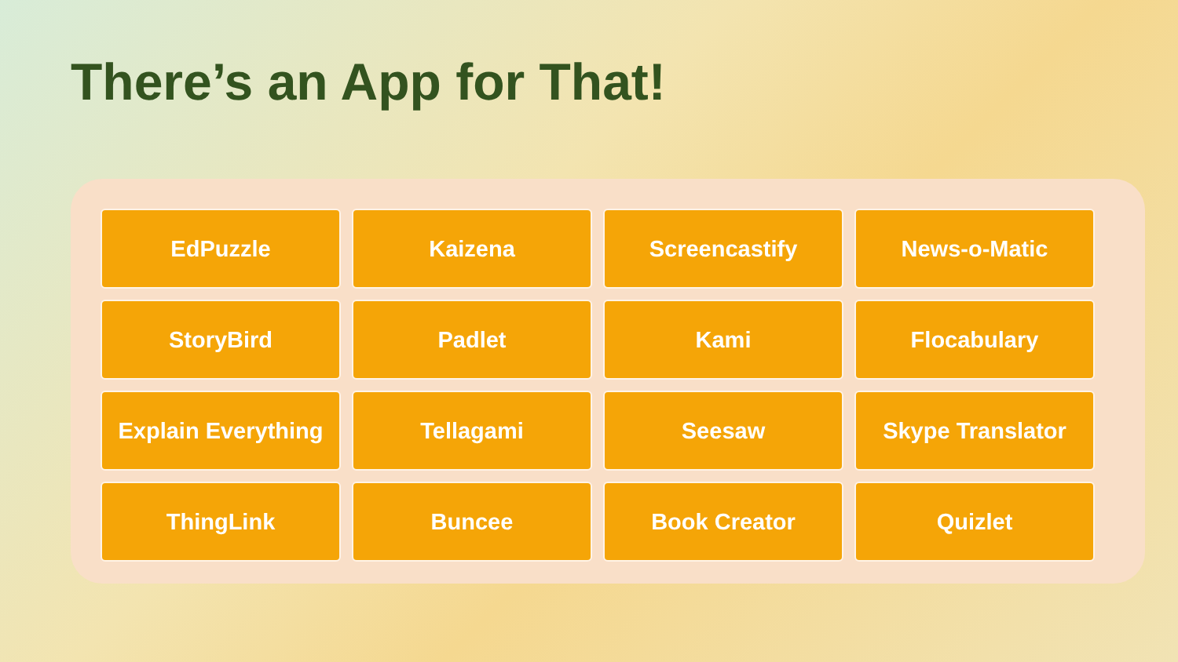There’s an App for That!
EdPuzzle
Kaizena
Screencastify
News-o-Matic
StoryBird
Padlet
Kami
Flocabulary
Explain Everything
Tellagami
Seesaw
Skype Translator
ThingLink
Buncee
Book Creator
Quizlet